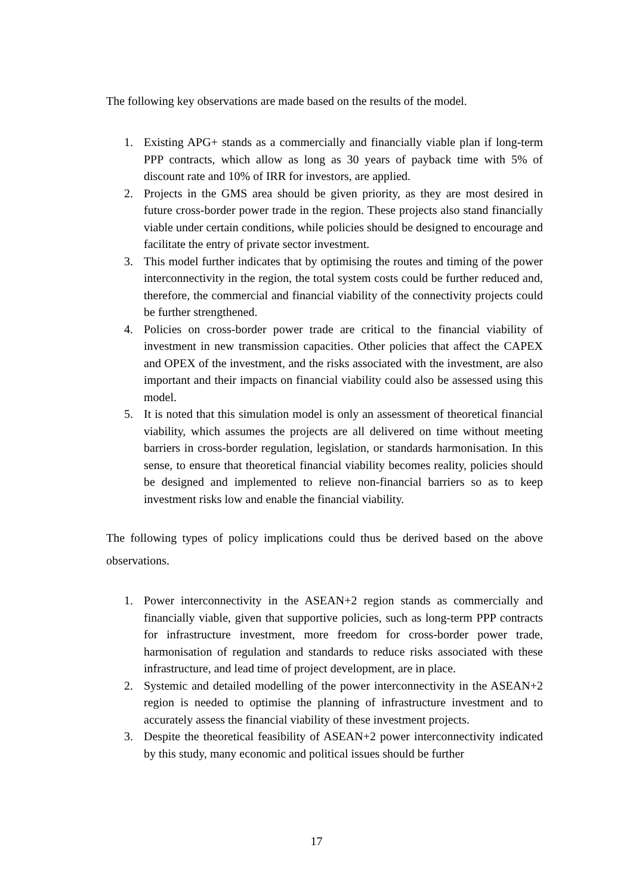The following key observations are made based on the results of the model.
1. Existing APG+ stands as a commercially and financially viable plan if long-term PPP contracts, which allow as long as 30 years of payback time with 5% of discount rate and 10% of IRR for investors, are applied.
2. Projects in the GMS area should be given priority, as they are most desired in future cross-border power trade in the region. These projects also stand financially viable under certain conditions, while policies should be designed to encourage and facilitate the entry of private sector investment.
3. This model further indicates that by optimising the routes and timing of the power interconnectivity in the region, the total system costs could be further reduced and, therefore, the commercial and financial viability of the connectivity projects could be further strengthened.
4. Policies on cross-border power trade are critical to the financial viability of investment in new transmission capacities. Other policies that affect the CAPEX and OPEX of the investment, and the risks associated with the investment, are also important and their impacts on financial viability could also be assessed using this model.
5. It is noted that this simulation model is only an assessment of theoretical financial viability, which assumes the projects are all delivered on time without meeting barriers in cross-border regulation, legislation, or standards harmonisation. In this sense, to ensure that theoretical financial viability becomes reality, policies should be designed and implemented to relieve non-financial barriers so as to keep investment risks low and enable the financial viability.
The following types of policy implications could thus be derived based on the above observations.
1. Power interconnectivity in the ASEAN+2 region stands as commercially and financially viable, given that supportive policies, such as long-term PPP contracts for infrastructure investment, more freedom for cross-border power trade, harmonisation of regulation and standards to reduce risks associated with these infrastructure, and lead time of project development, are in place.
2. Systemic and detailed modelling of the power interconnectivity in the ASEAN+2 region is needed to optimise the planning of infrastructure investment and to accurately assess the financial viability of these investment projects.
3. Despite the theoretical feasibility of ASEAN+2 power interconnectivity indicated by this study, many economic and political issues should be further
17